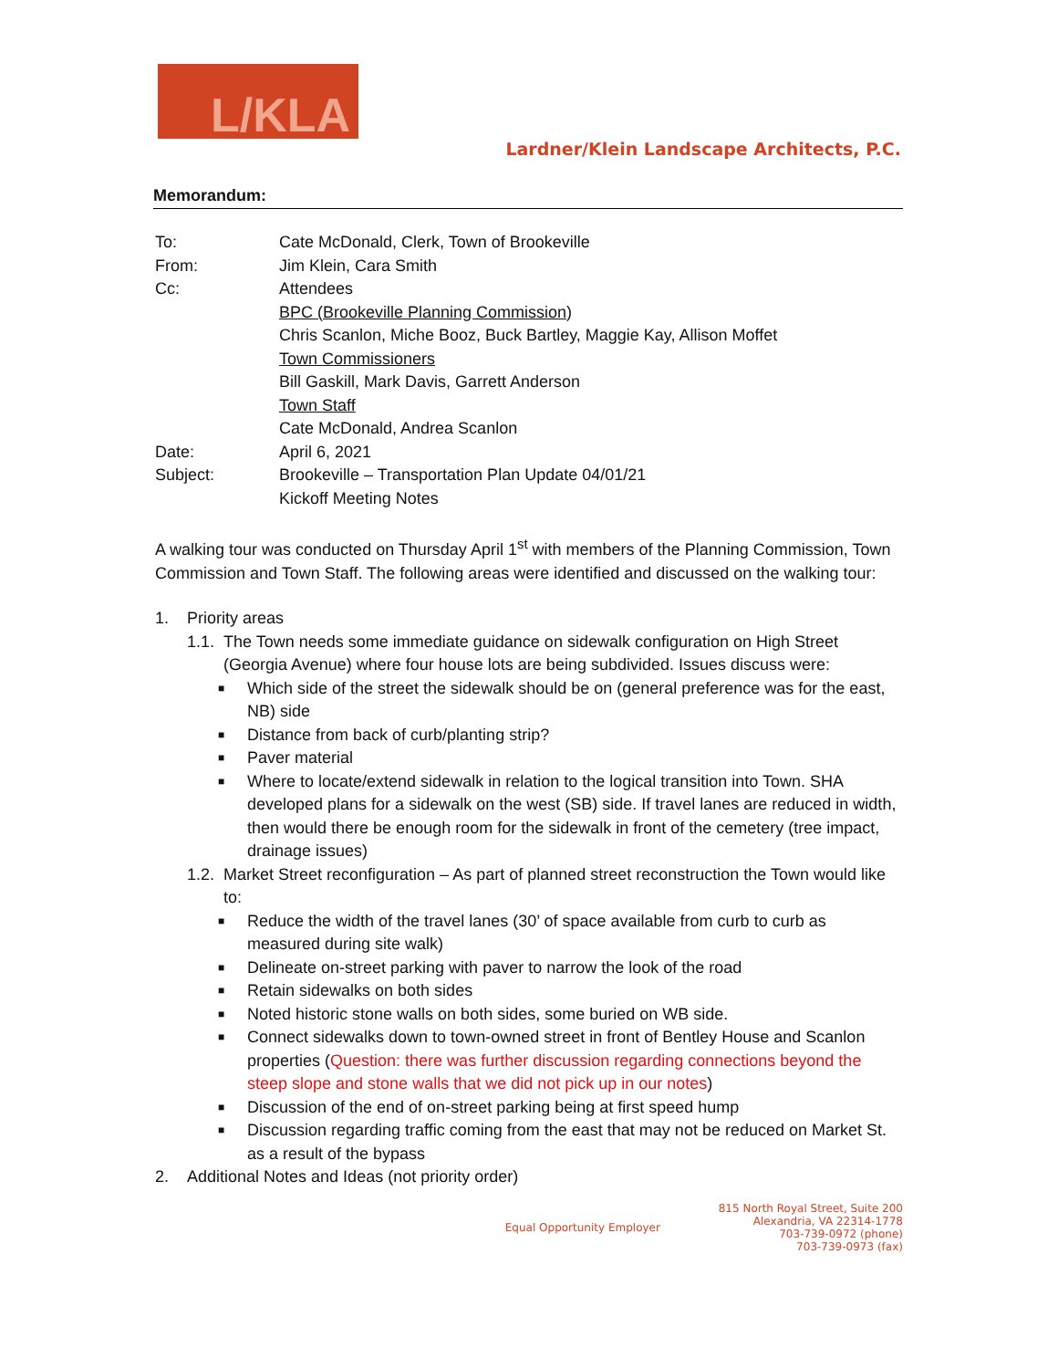L/KLA
Lardner/Klein Landscape Architects, P.C.
Memorandum:
| To: | Cate McDonald, Clerk, Town of Brookeville |
| From: | Jim Klein, Cara Smith |
| Cc: | Attendees BPC (Brookeville Planning Commission) Chris Scanlon, Miche Booz, Buck Bartley, Maggie Kay, Allison Moffet Town Commissioners Bill Gaskill, Mark Davis, Garrett Anderson Town Staff Cate McDonald, Andrea Scanlon |
| Date: | April 6, 2021 |
| Subject: | Brookeville – Transportation Plan Update 04/01/21 Kickoff Meeting Notes |
A walking tour was conducted on Thursday April 1<sup>st</sup> with members of the Planning Commission, Town Commission and Town Staff. The following areas were identified and discussed on the walking tour:
1. Priority areas
1.1. The Town needs some immediate guidance on sidewalk configuration on High Street (Georgia Avenue) where four house lots are being subdivided. Issues discuss were:
■ Which side of the street the sidewalk should be on (general preference was for the east, NB) side
■ Distance from back of curb/planting strip?
■ Paver material
■ Where to locate/extend sidewalk in relation to the logical transition into Town. SHA developed plans for a sidewalk on the west (SB) side. If travel lanes are reduced in width, then would there be enough room for the sidewalk in front of the cemetery (tree impact, drainage issues)
1.2. Market Street reconfiguration – As part of planned street reconstruction the Town would like to:
■ Reduce the width of the travel lanes (30’ of space available from curb to curb as measured during site walk)
■ Delineate on-street parking with paver to narrow the look of the road
■ Retain sidewalks on both sides
■ Noted historic stone walls on both sides, some buried on WB side.
■ Connect sidewalks down to town-owned street in front of Bentley House and Scanlon properties (Question: there was further discussion regarding connections beyond the steep slope and stone walls that we did not pick up in our notes)
■ Discussion of the end of on-street parking being at first speed hump
■ Discussion regarding traffic coming from the east that may not be reduced on Market St. as a result of the bypass
2. Additional Notes and Ideas (not priority order)
Equal Opportunity Employer 815 North Royal Street, Suite 200
Alexandria, VA 22314-1778
703-739-0972 (phone)
703-739-0973 (fax)